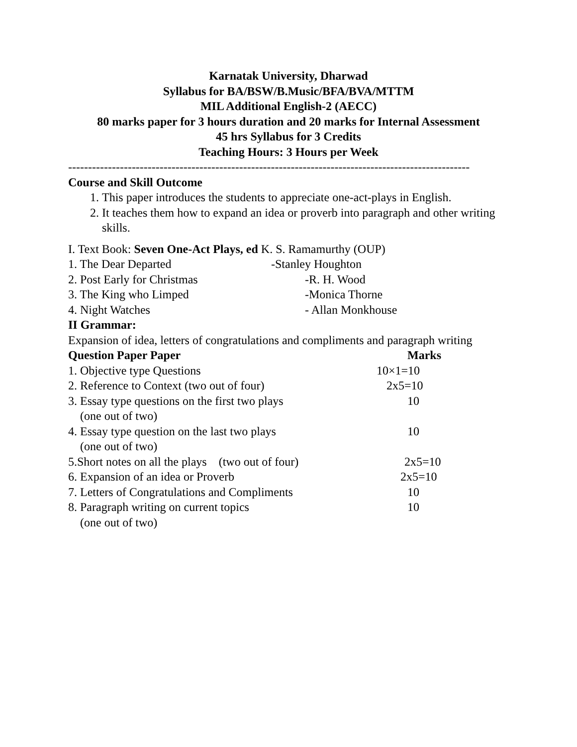Karnatak University, Dharwad
Syllabus for BA/BSW/B.Music/BFA/BVA/MTTM
MIL Additional English-2 (AECC)
80 marks paper for 3 hours duration and 20 marks for Internal Assessment
45 hrs Syllabus for 3 Credits
Teaching Hours: 3 Hours per Week
-----------------------------------------------------------------------------------------------------
Course and Skill Outcome
1. This paper introduces the students to appreciate one-act-plays in English.
2. It teaches them how to expand an idea or proverb into paragraph and other writing skills.
I. Text Book: Seven One-Act Plays, ed K. S. Ramamurthy (OUP)
| 1. The Dear Departed | -Stanley Houghton |
| 2. Post Early for Christmas | -R. H. Wood |
| 3. The King who Limped | -Monica Thorne |
| 4. Night Watches | - Allan Monkhouse |
II Grammar:
Expansion of idea, letters of congratulations and compliments and paragraph writing
| Question Paper Paper | Marks |
| 1. Objective type Questions | 10×1=10 |
| 2. Reference to Context (two out of four) | 2x5=10 |
| 3. Essay type questions on the first two plays (one out of two) | 10 |
| 4. Essay type question on the last two plays (one out of two) | 10 |
| 5.Short notes on all the plays (two out of four) | 2x5=10 |
| 6. Expansion of an idea or Proverb | 2x5=10 |
| 7. Letters of Congratulations and Compliments | 10 |
| 8. Paragraph writing on current topics (one out of two) | 10 |